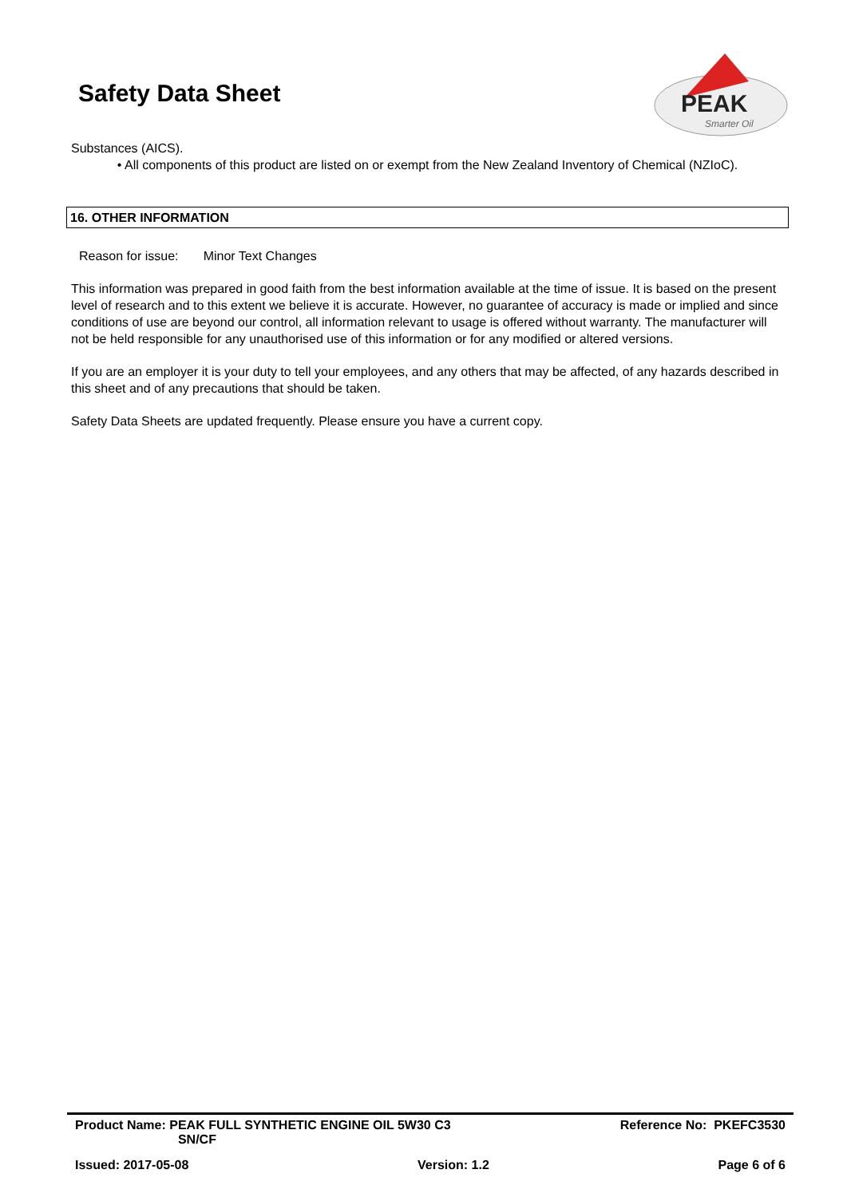Safety Data Sheet
PEAK
Smarter Oil
Substances (AICS).
• All components of this product are listed on or exempt from the New Zealand Inventory of Chemical (NZIoC).
16. OTHER INFORMATION
Reason for issue: Minor Text Changes
This information was prepared in good faith from the best information available at the time of issue. It is based on the present level of research and to this extent we believe it is accurate. However, no guarantee of accuracy is made or implied and since conditions of use are beyond our control, all information relevant to usage is offered without warranty. The manufacturer will not be held responsible for any unauthorised use of this information or for any modified or altered versions.
If you are an employer it is your duty to tell your employees, and any others that may be affected, of any hazards described in this sheet and of any precautions that should be taken.
Safety Data Sheets are updated frequently. Please ensure you have a current copy.
Product Name: PEAK FULL SYNTHETIC ENGINE OIL 5W30 C3
SN/CF Reference No: PKEFC3530
Issued: 2017-05-08 Version: 1.2 Page 6 of 6